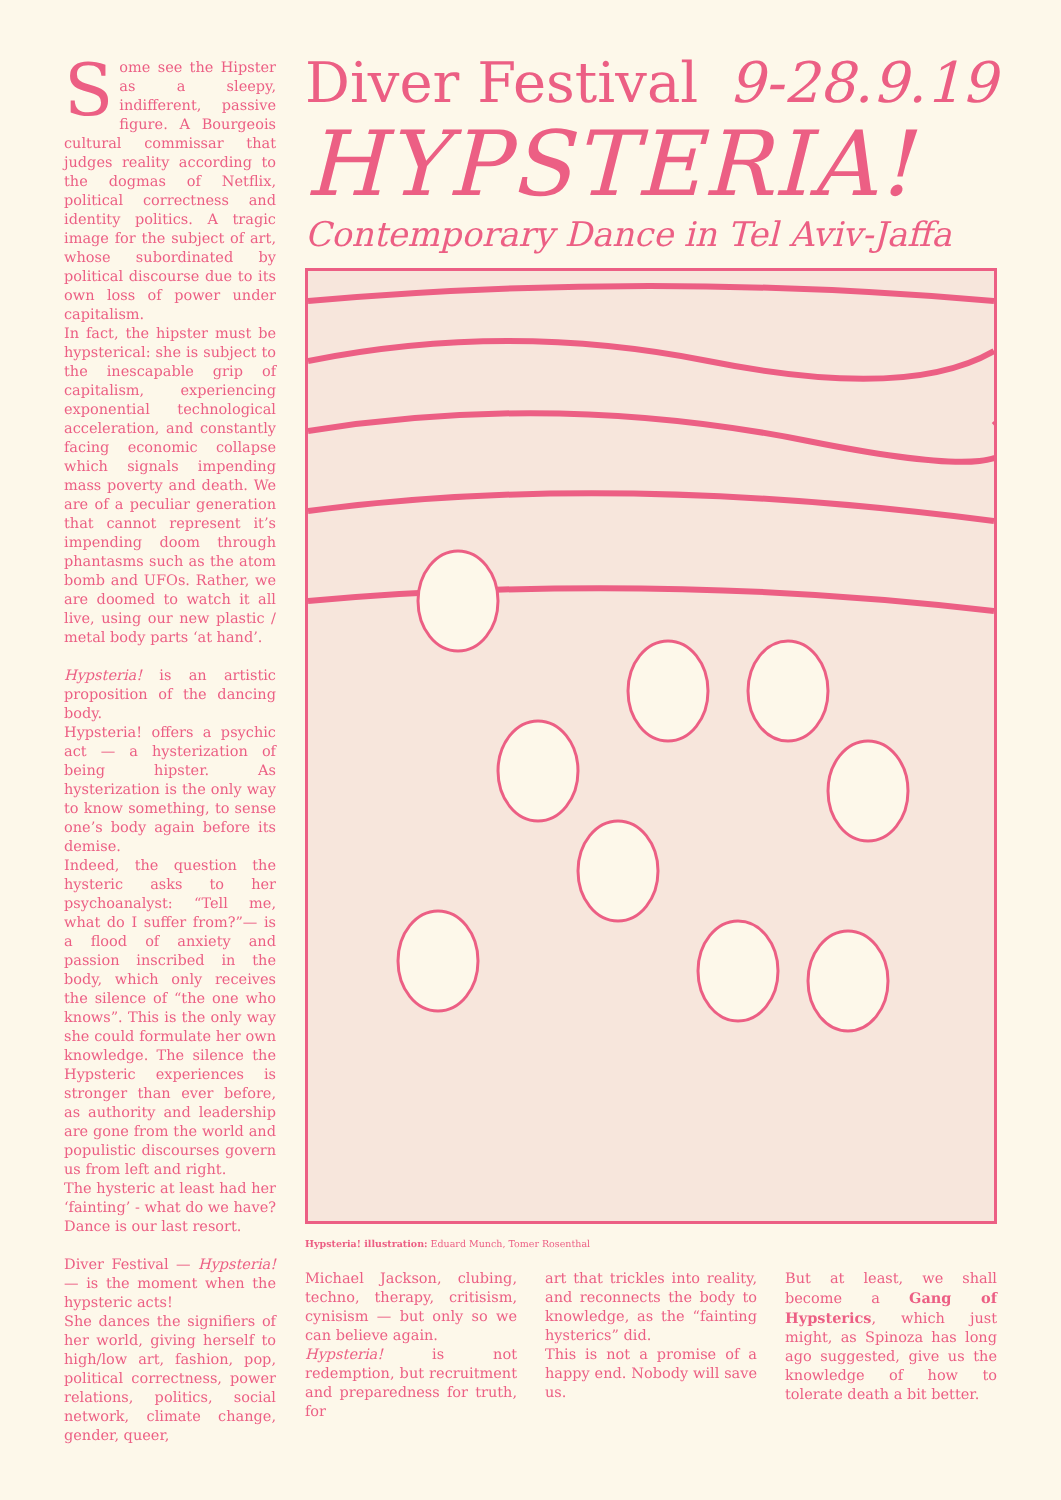Some see the Hipster as a sleepy, indifferent, passive figure. A Bourgeois cultural commissar that judges reality according to the dogmas of Netflix, political correctness and identity politics. A tragic image for the subject of art, whose subordinated by political discourse due to its own loss of power under capitalism.
In fact, the hipster must be hypsterical: she is subject to the inescapable grip of capitalism, experiencing exponential technological acceleration, and constantly facing economic collapse which signals impending mass poverty and death. We are of a peculiar generation that cannot represent it’s impending doom through phantasms such as the atom bomb and UFOs. Rather, we are doomed to watch it all live, using our new plastic / metal body parts ‘at hand’.
Hypsteria! is an artistic proposition of the dancing body.
Hypsteria! offers a psychic act — a hysterization of being hipster. As hysterization is the only way to know something, to sense one’s body again before its demise.
Indeed, the question the hysteric asks to her psychoanalyst: “Tell me, what do I suffer from?”— is a flood of anxiety and passion inscribed in the body, which only receives the silence of “the one who knows”. This is the only way she could formulate her own knowledge. The silence the Hypsteric experiences is stronger than ever before, as authority and leadership are gone from the world and populistic discourses govern us from left and right.
The hysteric at least had her ‘fainting’ - what do we have? Dance is our last resort.
Diver Festival — Hypsteria! — is the moment when the hypsteric acts!
She dances the signifiers of her world, giving herself to high/low art, fashion, pop, political correctness, power relations, politics, social network, climate change, gender, queer,
Diver Festival 9-28.9.19
HYPSTERIA!
Contemporary Dance in Tel Aviv-Jaffa
Hypsteria! illustration: Eduard Munch, Tomer Rosenthal
Michael Jackson, clubing, techno, therapy, critisism, cynisism — but only so we can believe again.
Hypsteria! is not redemption, but recruitment and preparedness for truth, for
art that trickles into reality, and reconnects the body to knowledge, as the “fainting hysterics” did.
This is not a promise of a happy end. Nobody will save us.
But at least, we shall become a Gang of Hypsterics, which just might, as Spinoza has long ago suggested, give us the knowledge of how to tolerate death a bit better.